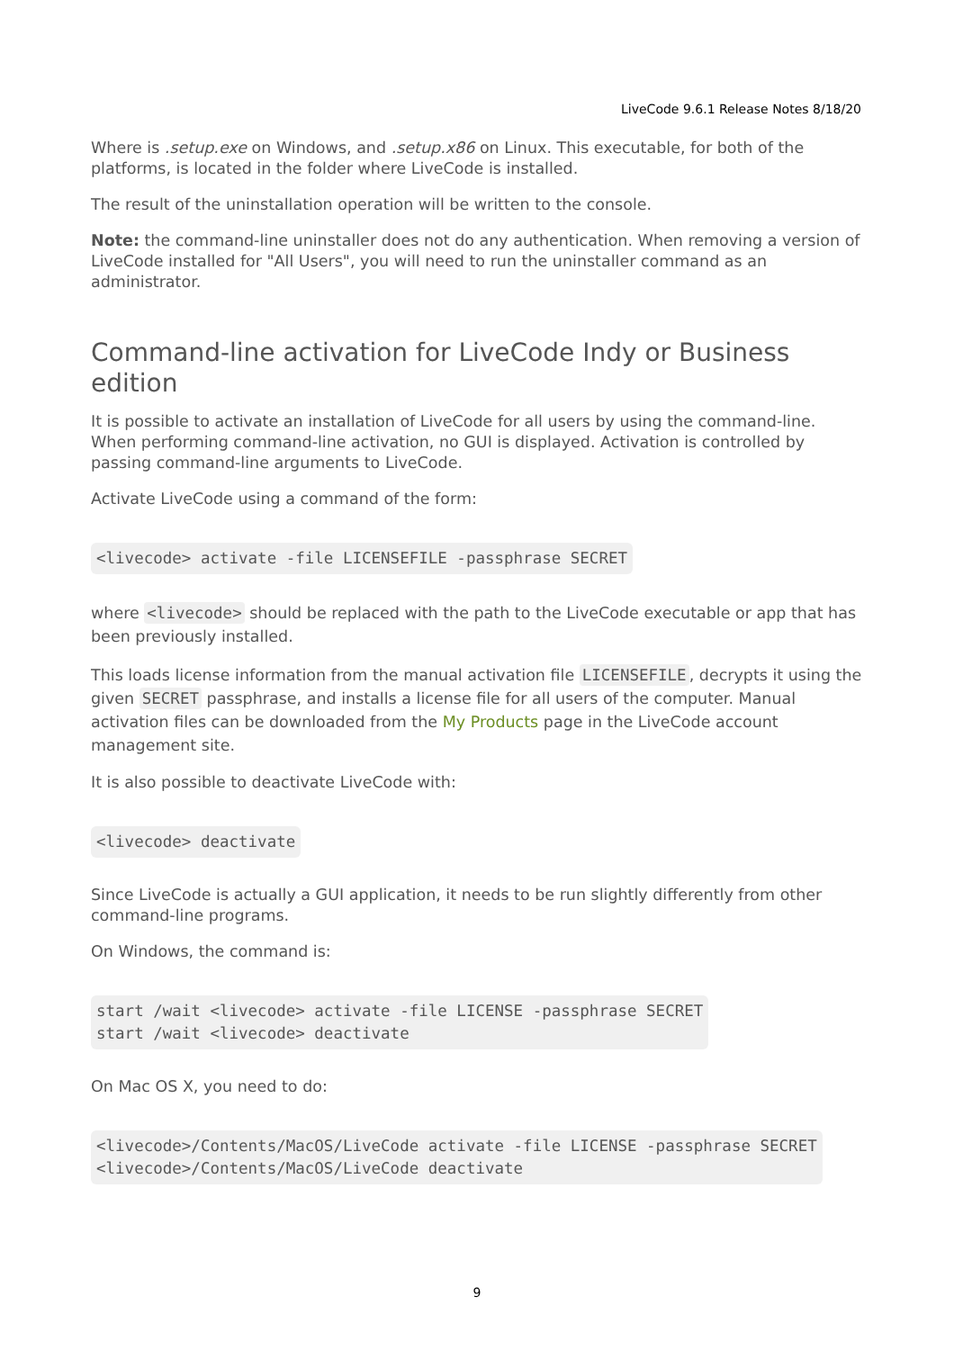LiveCode 9.6.1 Release Notes 8/18/20
Where is .setup.exe on Windows, and .setup.x86 on Linux. This executable, for both of the platforms, is located in the folder where LiveCode is installed.
The result of the uninstallation operation will be written to the console.
Note: the command-line uninstaller does not do any authentication. When removing a version of LiveCode installed for "All Users", you will need to run the uninstaller command as an administrator.
Command-line activation for LiveCode Indy or Business edition
It is possible to activate an installation of LiveCode for all users by using the command-line. When performing command-line activation, no GUI is displayed. Activation is controlled by passing command-line arguments to LiveCode.
Activate LiveCode using a command of the form:
<livecode> activate -file LICENSEFILE -passphrase SECRET
where <livecode> should be replaced with the path to the LiveCode executable or app that has been previously installed.
This loads license information from the manual activation file LICENSEFILE, decrypts it using the given SECRET passphrase, and installs a license file for all users of the computer. Manual activation files can be downloaded from the My Products page in the LiveCode account management site.
It is also possible to deactivate LiveCode with:
<livecode> deactivate
Since LiveCode is actually a GUI application, it needs to be run slightly differently from other command-line programs.
On Windows, the command is:
start /wait <livecode> activate -file LICENSE -passphrase SECRET
start /wait <livecode> deactivate
On Mac OS X, you need to do:
<livecode>/Contents/MacOS/LiveCode activate -file LICENSE -passphrase SECRET
<livecode>/Contents/MacOS/LiveCode deactivate
9